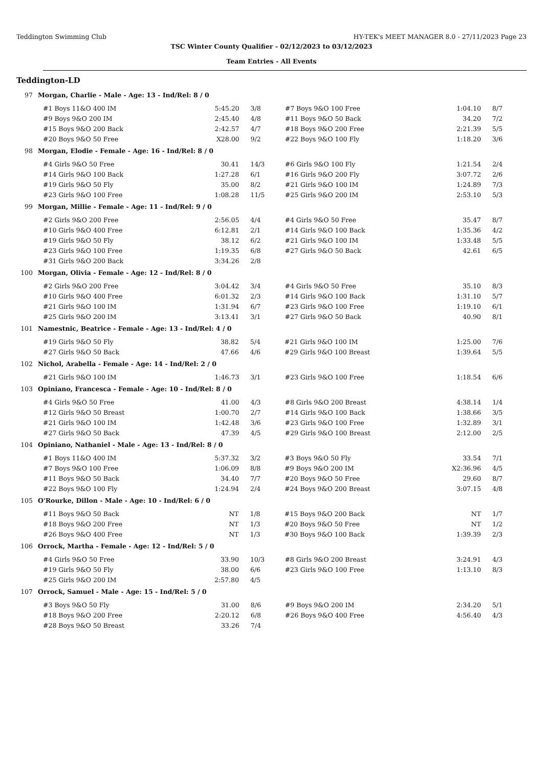Teddington Swimming Club HY-TEK's MEET MANAGER 8.0 - 27/11/2023 Page 23
TSC Winter County Qualifier - 02/12/2023 to 03/12/2023
Team Entries - All Events
Teddington-LD
97 Morgan, Charlie - Male - Age: 13 - Ind/Rel: 8 / 0
| #1 Boys 11&O 400 IM | 5:45.20 | 3/8 | #7 Boys 9&O 100 Free | 1:04.10 | 8/7 |
| #9 Boys 9&O 200 IM | 2:45.40 | 4/8 | #11 Boys 9&O 50 Back | 34.20 | 7/2 |
| #15 Boys 9&O 200 Back | 2:42.57 | 4/7 | #18 Boys 9&O 200 Free | 2:21.39 | 5/5 |
| #20 Boys 9&O 50 Free | X28.00 | 9/2 | #22 Boys 9&O 100 Fly | 1:18.20 | 3/6 |
98 Morgan, Elodie - Female - Age: 16 - Ind/Rel: 8 / 0
| #4 Girls 9&O 50 Free | 30.41 | 14/3 | #6 Girls 9&O 100 Fly | 1:21.54 | 2/4 |
| #14 Girls 9&O 100 Back | 1:27.28 | 6/1 | #16 Girls 9&O 200 Fly | 3:07.72 | 2/6 |
| #19 Girls 9&O 50 Fly | 35.00 | 8/2 | #21 Girls 9&O 100 IM | 1:24.89 | 7/3 |
| #23 Girls 9&O 100 Free | 1:08.28 | 11/5 | #25 Girls 9&O 200 IM | 2:53.10 | 5/3 |
99 Morgan, Millie - Female - Age: 11 - Ind/Rel: 9 / 0
| #2 Girls 9&O 200 Free | 2:56.05 | 4/4 | #4 Girls 9&O 50 Free | 35.47 | 8/7 |
| #10 Girls 9&O 400 Free | 6:12.81 | 2/1 | #14 Girls 9&O 100 Back | 1:35.36 | 4/2 |
| #19 Girls 9&O 50 Fly | 38.12 | 6/2 | #21 Girls 9&O 100 IM | 1:33.48 | 5/5 |
| #23 Girls 9&O 100 Free | 1:19.35 | 6/8 | #27 Girls 9&O 50 Back | 42.61 | 6/5 |
| #31 Girls 9&O 200 Back | 3:34.26 | 2/8 | | | |
100 Morgan, Olivia - Female - Age: 12 - Ind/Rel: 8 / 0
| #2 Girls 9&O 200 Free | 3:04.42 | 3/4 | #4 Girls 9&O 50 Free | 35.10 | 8/3 |
| #10 Girls 9&O 400 Free | 6:01.32 | 2/3 | #14 Girls 9&O 100 Back | 1:31.10 | 5/7 |
| #21 Girls 9&O 100 IM | 1:31.94 | 6/7 | #23 Girls 9&O 100 Free | 1:19.10 | 6/1 |
| #25 Girls 9&O 200 IM | 3:13.41 | 3/1 | #27 Girls 9&O 50 Back | 40.90 | 8/1 |
101 Namestnic, Beatrice - Female - Age: 13 - Ind/Rel: 4 / 0
| #19 Girls 9&O 50 Fly | 38.82 | 5/4 | #21 Girls 9&O 100 IM | 1:25.00 | 7/6 |
| #27 Girls 9&O 50 Back | 47.66 | 4/6 | #29 Girls 9&O 100 Breast | 1:39.64 | 5/5 |
102 Nichol, Arabella - Female - Age: 14 - Ind/Rel: 2 / 0
| #21 Girls 9&O 100 IM | 1:46.73 | 3/1 | #23 Girls 9&O 100 Free | 1:18.54 | 6/6 |
103 Opiniano, Francesca - Female - Age: 10 - Ind/Rel: 8 / 0
| #4 Girls 9&O 50 Free | 41.00 | 4/3 | #8 Girls 9&O 200 Breast | 4:38.14 | 1/4 |
| #12 Girls 9&O 50 Breast | 1:00.70 | 2/7 | #14 Girls 9&O 100 Back | 1:38.66 | 3/5 |
| #21 Girls 9&O 100 IM | 1:42.48 | 3/6 | #23 Girls 9&O 100 Free | 1:32.89 | 3/1 |
| #27 Girls 9&O 50 Back | 47.39 | 4/5 | #29 Girls 9&O 100 Breast | 2:12.00 | 2/5 |
104 Opiniano, Nathaniel - Male - Age: 13 - Ind/Rel: 8 / 0
| #1 Boys 11&O 400 IM | 5:37.32 | 3/2 | #3 Boys 9&O 50 Fly | 33.54 | 7/1 |
| #7 Boys 9&O 100 Free | 1:06.09 | 8/8 | #9 Boys 9&O 200 IM | X2:36.96 | 4/5 |
| #11 Boys 9&O 50 Back | 34.40 | 7/7 | #20 Boys 9&O 50 Free | 29.60 | 8/7 |
| #22 Boys 9&O 100 Fly | 1:24.94 | 2/4 | #24 Boys 9&O 200 Breast | 3:07.15 | 4/8 |
105 O'Rourke, Dillon - Male - Age: 10 - Ind/Rel: 6 / 0
| #11 Boys 9&O 50 Back | NT | 1/8 | #15 Boys 9&O 200 Back | NT | 1/7 |
| #18 Boys 9&O 200 Free | NT | 1/3 | #20 Boys 9&O 50 Free | NT | 1/2 |
| #26 Boys 9&O 400 Free | NT | 1/3 | #30 Boys 9&O 100 Back | 1:39.39 | 2/3 |
106 Orrock, Martha - Female - Age: 12 - Ind/Rel: 5 / 0
| #4 Girls 9&O 50 Free | 33.90 | 10/3 | #8 Girls 9&O 200 Breast | 3:24.91 | 4/3 |
| #19 Girls 9&O 50 Fly | 38.00 | 6/6 | #23 Girls 9&O 100 Free | 1:13.10 | 8/3 |
| #25 Girls 9&O 200 IM | 2:57.80 | 4/5 | | | |
107 Orrock, Samuel - Male - Age: 15 - Ind/Rel: 5 / 0
| #3 Boys 9&O 50 Fly | 31.00 | 8/6 | #9 Boys 9&O 200 IM | 2:34.20 | 5/1 |
| #18 Boys 9&O 200 Free | 2:20.12 | 6/8 | #26 Boys 9&O 400 Free | 4:56.40 | 4/3 |
| #28 Boys 9&O 50 Breast | 33.26 | 7/4 | | | |